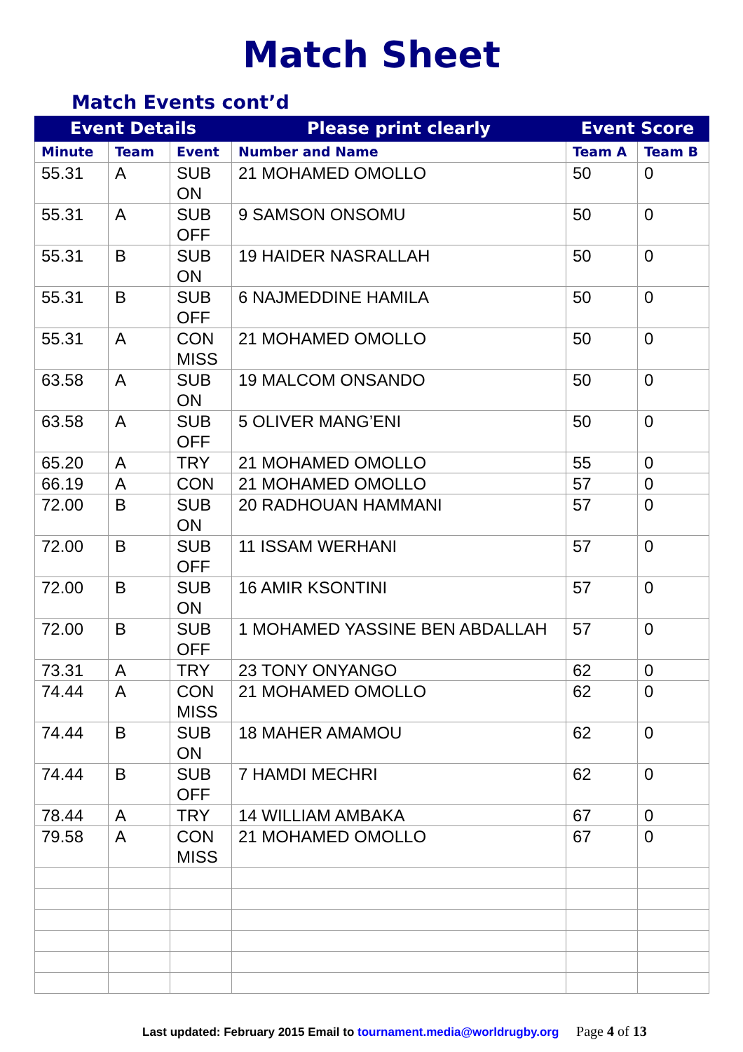Match Sheet
Match Events cont’d
| Event Details | | | Please print clearly | Event Score | |
| --- | --- | --- | --- | --- | --- |
| Minute | Team | Event | Number and Name | Team A | Team B |
| 55.31 | A | SUB ON | 21 MOHAMED OMOLLO | 50 | 0 |
| 55.31 | A | SUB OFF | 9 SAMSON ONSOMU | 50 | 0 |
| 55.31 | B | SUB ON | 19 HAIDER NASRALLAH | 50 | 0 |
| 55.31 | B | SUB OFF | 6 NAJMEDDINE HAMILA | 50 | 0 |
| 55.31 | A | CON MISS | 21 MOHAMED OMOLLO | 50 | 0 |
| 63.58 | A | SUB ON | 19 MALCOM ONSANDO | 50 | 0 |
| 63.58 | A | SUB OFF | 5 OLIVER MANG’ENI | 50 | 0 |
| 65.20 | A | TRY | 21 MOHAMED OMOLLO | 55 | 0 |
| 66.19 | A | CON | 21 MOHAMED OMOLLO | 57 | 0 |
| 72.00 | B | SUB ON | 20 RADHOUAN HAMMANI | 57 | 0 |
| 72.00 | B | SUB OFF | 11 ISSAM WERHANI | 57 | 0 |
| 72.00 | B | SUB ON | 16 AMIR KSONTINI | 57 | 0 |
| 72.00 | B | SUB OFF | 1 MOHAMED YASSINE BEN ABDALLAH | 57 | 0 |
| 73.31 | A | TRY | 23 TONY ONYANGO | 62 | 0 |
| 74.44 | A | CON MISS | 21 MOHAMED OMOLLO | 62 | 0 |
| 74.44 | B | SUB ON | 18 MAHER AMAMOU | 62 | 0 |
| 74.44 | B | SUB OFF | 7 HAMDI MECHRI | 62 | 0 |
| 78.44 | A | TRY | 14 WILLIAM AMBAKA | 67 | 0 |
| 79.58 | A | CON MISS | 21 MOHAMED OMOLLO | 67 | 0 |
Last updated: February 2015 Email to tournament.media@worldrugby.org Page 4 of 13